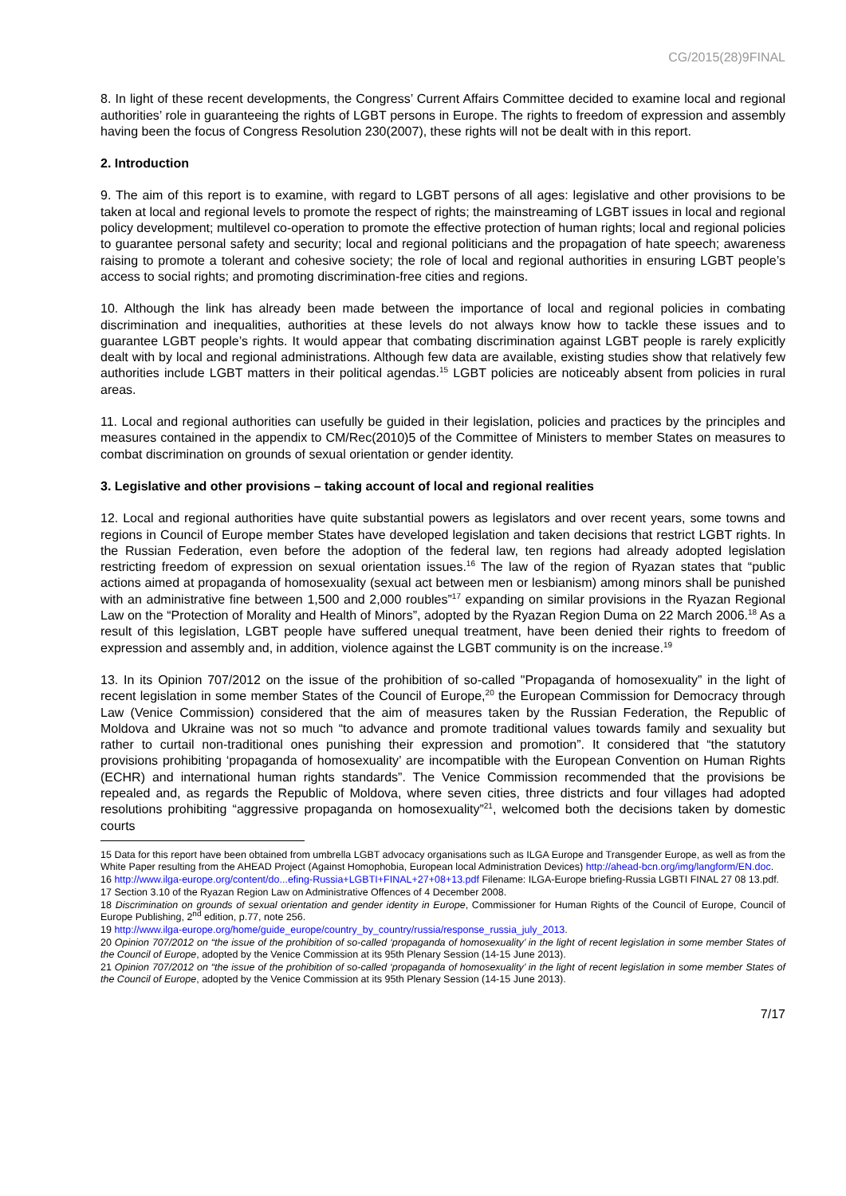CG/2015(28)9FINAL
8. In light of these recent developments, the Congress’ Current Affairs Committee decided to examine local and regional authorities’ role in guaranteeing the rights of LGBT persons in Europe. The rights to freedom of expression and assembly having been the focus of Congress Resolution 230(2007), these rights will not be dealt with in this report.
2. Introduction
9. The aim of this report is to examine, with regard to LGBT persons of all ages: legislative and other provisions to be taken at local and regional levels to promote the respect of rights; the mainstreaming of LGBT issues in local and regional policy development; multilevel co-operation to promote the effective protection of human rights; local and regional policies to guarantee personal safety and security; local and regional politicians and the propagation of hate speech; awareness raising to promote a tolerant and cohesive society; the role of local and regional authorities in ensuring LGBT people’s access to social rights; and promoting discrimination-free cities and regions.
10. Although the link has already been made between the importance of local and regional policies in combating discrimination and inequalities, authorities at these levels do not always know how to tackle these issues and to guarantee LGBT people’s rights. It would appear that combating discrimination against LGBT people is rarely explicitly dealt with by local and regional administrations. Although few data are available, existing studies show that relatively few authorities include LGBT matters in their political agendas.<sup>15</sup> LGBT policies are noticeably absent from policies in rural areas.
11. Local and regional authorities can usefully be guided in their legislation, policies and practices by the principles and measures contained in the appendix to CM/Rec(2010)5 of the Committee of Ministers to member States on measures to combat discrimination on grounds of sexual orientation or gender identity.
3. Legislative and other provisions – taking account of local and regional realities
12. Local and regional authorities have quite substantial powers as legislators and over recent years, some towns and regions in Council of Europe member States have developed legislation and taken decisions that restrict LGBT rights. In the Russian Federation, even before the adoption of the federal law, ten regions had already adopted legislation restricting freedom of expression on sexual orientation issues.<sup>16</sup> The law of the region of Ryazan states that “public actions aimed at propaganda of homosexuality (sexual act between men or lesbianism) among minors shall be punished with an administrative fine between 1,500 and 2,000 roubles”<sup>17</sup> expanding on similar provisions in the Ryazan Regional Law on the “Protection of Morality and Health of Minors”, adopted by the Ryazan Region Duma on 22 March 2006.<sup>18</sup> As a result of this legislation, LGBT people have suffered unequal treatment, have been denied their rights to freedom of expression and assembly and, in addition, violence against the LGBT community is on the increase.<sup>19</sup>
13. In its Opinion 707/2012 on the issue of the prohibition of so-called "Propaganda of homosexuality” in the light of recent legislation in some member States of the Council of Europe,<sup>20</sup> the European Commission for Democracy through Law (Venice Commission) considered that the aim of measures taken by the Russian Federation, the Republic of Moldova and Ukraine was not so much “to advance and promote traditional values towards family and sexuality but rather to curtail non-traditional ones punishing their expression and promotion”. It considered that “the statutory provisions prohibiting ‘propaganda of homosexuality’ are incompatible with the European Convention on Human Rights (ECHR) and international human rights standards”. The Venice Commission recommended that the provisions be repealed and, as regards the Republic of Moldova, where seven cities, three districts and four villages had adopted resolutions prohibiting “aggressive propaganda on homosexuality”<sup>21</sup>, welcomed both the decisions taken by domestic courts
15 Data for this report have been obtained from umbrella LGBT advocacy organisations such as ILGA Europe and Transgender Europe, as well as from the White Paper resulting from the AHEAD Project (Against Homophobia, European local Administration Devices) http://ahead-bcn.org/img/langform/EN.doc.
16 http://www.ilga-europe.org/content/do...efing-Russia+LGBTI+FINAL+27+08+13.pdf Filename: ILGA-Europe briefing-Russia LGBTI FINAL 27 08 13.pdf.
17 Section 3.10 of the Ryazan Region Law on Administrative Offences of 4 December 2008.
18 Discrimination on grounds of sexual orientation and gender identity in Europe, Commissioner for Human Rights of the Council of Europe, Council of Europe Publishing, 2<sup>nd</sup> edition, p.77, note 256.
19 http://www.ilga-europe.org/home/guide_europe/country_by_country/russia/response_russia_july_2013.
20 Opinion 707/2012 on “the issue of the prohibition of so-called ‘propaganda of homosexuality’ in the light of recent legislation in some member States of the Council of Europe, adopted by the Venice Commission at its 95th Plenary Session (14-15 June 2013).
21 Opinion 707/2012 on “the issue of the prohibition of so-called ‘propaganda of homosexuality’ in the light of recent legislation in some member States of the Council of Europe, adopted by the Venice Commission at its 95th Plenary Session (14-15 June 2013).
7/17